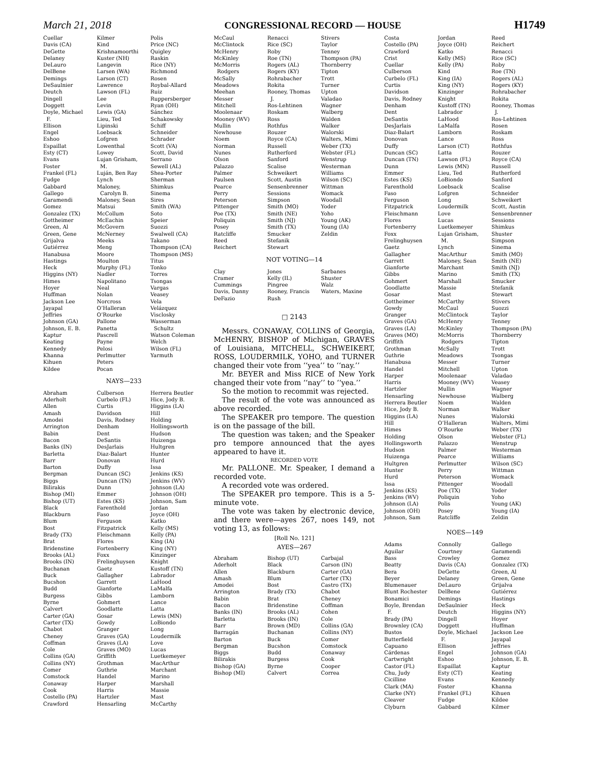March 21, 2018 CONGRESSIONAL RECORD — HOUSE H1749
Cuellar
Davis (CA)
DeGette
Delaney
DeLauro
DelBene
Demings
DeSaulnier
Deutch
Dingell
Doggett
Doyle, Michael
F.
Ellison
Engel
Eshoo
Espaillat
Esty (CT)
Evans
Foster
Frankel (FL)
Fudge
Gabbard
Gallego
Garamendi
Gomez
Gonzalez (TX)
Gottheimer
Green, Al
Green, Gene
Grijalva
Gutiérrez
Hanabusa
Hastings
Heck
Higgins (NY)
Himes
Hoyer
Huffman
Jackson Lee
Jayapal
Jeffries
Johnson (GA)
Johnson, E. B.
Kaptur
Keating
Kennedy
Khanna
Kihuen
Kildee
Kilmer
Kind
Krishnamoorthi
Kuster (NH)
Langevin
Larsen (WA)
Larson (CT)
Lawrence
Lawson (FL)
Lee
Levin
Lewis (GA)
Lieu, Ted
Lipinski
Loebsack
Lofgren
Lowenthal
Lowey
Lujan Grisham,
M.
Luján, Ben Ray
Lynch
Maloney,
Carolyn B.
Maloney, Sean
Matsui
McCollum
McEachin
McGovern
McNerney
Meeks
Meng
Moore
Moulton
Murphy (FL)
Nadler
Napolitano
Neal
Nolan
Norcross
O’Halleran
O’Rourke
Pallone
Panetta
Pascrell
Payne
Pelosi
Perlmutter
Peters
Pocan
Polis
Price (NC)
Quigley
Raskin
Rice (NY)
Richmond
Rosen
Roybal-Allard
Ruiz
Ruppersberger
Ryan (OH)
Sánchez
Schakowsky
Schiff
Schneider
Schrader
Scott (VA)
Scott, David
Serrano
Sewell (AL)
Shea-Porter
Sherman
Shimkus
Sinema
Sires
Smith (WA)
Soto
Speier
Suozzi
Swalwell (CA)
Takano
Thompson (CA)
Thompson (MS)
Titus
Tonko
Torres
Tsongas
Vargas
Veasey
Vela
Velázquez
Visclosky
Wasserman
Schultz
Watson Coleman
Welch
Wilson (FL)
Yarmuth
NAYS—233
Abraham
Aderholt
Allen
Amash
Amodei
Arrington
Babin
Bacon
Banks (IN)
Barletta
Barr
Barton
Bergman
Biggs
Bilirakis
Bishop (MI)
Bishop (UT)
Black
Blackburn
Blum
Bost
Brady (TX)
Brat
Bridenstine
Brooks (AL)
Brooks (IN)
Buchanan
Buck
Bucshon
Budd
Burgess
Byrne
Calvert
Carter (GA)
Carter (TX)
Chabot
Cheney
Coffman
Cole
Collins (GA)
Collins (NY)
Comer
Comstock
Conaway
Cook
Costello (PA)
Crawford
Culberson
Curbelo (FL)
Curtis
Davidson
Davis, Rodney
Denham
Dent
DeSantis
DesJarlais
Diaz-Balart
Donovan
Duffy
Duncan (SC)
Duncan (TN)
Dunn
Emmer
Estes (KS)
Farenthold
Faso
Ferguson
Fitzpatrick
Fleischmann
Flores
Fortenberry
Foxx
Frelinghuysen
Gaetz
Gallagher
Garrett
Gianforte
Gibbs
Gohmert
Goodlatte
Gosar
Gowdy
Granger
Graves (GA)
Graves (LA)
Graves (MO)
Griffith
Grothman
Guthrie
Handel
Harper
Harris
Hartzler
Hensarling
Herrera Beutler
Hice, Jody B.
Higgins (LA)
Hill
Holding
Hollingsworth
Hudson
Huizenga
Hultgren
Hunter
Hurd
Issa
Jenkins (KS)
Jenkins (WV)
Johnson (LA)
Johnson (OH)
Johnson, Sam
Jordan
Joyce (OH)
Katko
Kelly (MS)
Kelly (PA)
King (IA)
King (NY)
Kinzinger
Knight
Kustoff (TN)
Labrador
LaHood
LaMalfa
Lamborn
Lance
Latta
Lewis (MN)
LoBiondo
Long
Loudermilk
Love
Lucas
Luetkemeyer
MacArthur
Marchant
Marino
Marshall
Massie
Mast
McCarthy
McCaul
McClintock
McHenry
McKinley
McMorris
Rodgers
McSally
Meadows
Meehan
Messer
Mitchell
Moolenaar
Mooney (WV)
Mullin
Newhouse
Noem
Norman
Nunes
Olson
Palazzo
Palmer
Paulsen
Pearce
Perry
Peterson
Pittenger
Poe (TX)
Poliquin
Posey
Ratcliffe
Reed
Reichert
Renacci
Rice (SC)
Roby
Roe (TN)
Rogers (AL)
Rogers (KY)
Rohrabacher
Rokita
Rooney, Thomas
J.
Ros-Lehtinen
Roskam
Ross
Rothfus
Rouzer
Royce (CA)
Russell
Rutherford
Sanford
Scalise
Schweikert
Scott, Austin
Sensenbrenner
Sessions
Simpson
Smith (MO)
Smith (NE)
Smith (NJ)
Smith (TX)
Smucker
Stefanik
Stewart
Stivers
Taylor
Tenney
Thompson (PA)
Thornberry
Tipton
Trott
Turner
Upton
Valadao
Wagner
Walberg
Walden
Walker
Walorski
Walters, Mimi
Weber (TX)
Webster (FL)
Wenstrup
Westerman
Williams
Wilson (SC)
Wittman
Womack
Woodall
Yoder
Yoho
Young (AK)
Young (IA)
Zeldin
NOT VOTING—14
Clay
Cramer
Cummings
Davis, Danny
DeFazio
Jones
Kelly (IL)
Pingree
Rooney, Francis
Rush
Sarbanes
Shuster
Walz
Waters, Maxine
□ 2143
Messrs. CONAWAY, COLLINS of Georgia, McHENRY, BISHOP of Michigan, GRAVES of Louisiana, MITCHELL, SCHWEIKERT, ROSS, LOUDERMILK, YOHO, and TURNER changed their vote from ‘‘yea’’ to ‘‘nay.’’
Mr. BEYER and Miss RICE of New York changed their vote from ‘‘nay’’ to ‘‘yea.’’
So the motion to recommit was rejected.
The result of the vote was announced as above recorded.
The SPEAKER pro tempore. The question is on the passage of the bill.
The question was taken; and the Speaker pro tempore announced that the ayes appeared to have it.
RECORDED VOTE
Mr. PALLONE. Mr. Speaker, I demand a recorded vote.
A recorded vote was ordered.
The SPEAKER pro tempore. This is a 5-minute vote.
The vote was taken by electronic device, and there were—ayes 267, noes 149, not voting 13, as follows:
[Roll No. 121]
AYES—267
Abraham
Aderholt
Allen
Amash
Amodei
Arrington
Babin
Bacon
Banks (IN)
Barletta
Barr
Barragán
Barton
Bergman
Biggs
Bilirakis
Bishop (GA)
Bishop (MI)
Bishop (UT)
Black
Blackburn
Blum
Bost
Brady (TX)
Brat
Bridenstine
Brooks (AL)
Brooks (IN)
Brown (MD)
Buchanan
Buck
Bucshon
Budd
Burgess
Byrne
Calvert
Carbajal
Carson (IN)
Carter (GA)
Carter (TX)
Castro (TX)
Chabot
Cheney
Coffman
Cohen
Cole
Collins (GA)
Collins (NY)
Comer
Comstock
Conaway
Cook
Cooper
Correa
Costa
Costello (PA)
Crawford
Crist
Cuellar
Culberson
Curbelo (FL)
Curtis
Davidson
Davis, Rodney
Denham
Dent
DeSantis
DesJarlais
Diaz-Balart
Donovan
Duffy
Duncan (SC)
Duncan (TN)
Dunn
Emmer
Estes (KS)
Farenthold
Faso
Ferguson
Fitzpatrick
Fleischmann
Flores
Fortenberry
Foxx
Frelinghuysen
Gaetz
Gallagher
Garrett
Gianforte
Gibbs
Gohmert
Goodlatte
Gosar
Gottheimer
Gowdy
Granger
Graves (GA)
Graves (LA)
Graves (MO)
Griffith
Grothman
Guthrie
Hanabusa
Handel
Harper
Harris
Hartzler
Hensarling
Herrera Beutler
Hice, Jody B.
Higgins (LA)
Hill
Himes
Holding
Hollingsworth
Hudson
Huizenga
Hultgren
Hunter
Hurd
Issa
Jenkins (KS)
Jenkins (WV)
Johnson (LA)
Johnson (OH)
Johnson, Sam
Jordan
Joyce (OH)
Katko
Kelly (MS)
Kelly (PA)
Kind
King (IA)
King (NY)
Kinzinger
Knight
Kustoff (TN)
Labrador
LaHood
LaMalfa
Lamborn
Lance
Larson (CT)
Latta
Lawson (FL)
Lewis (MN)
Lieu, Ted
LoBiondo
Loebsack
Lofgren
Long
Loudermilk
Love
Lucas
Luetkemeyer
Lujan Grisham,
M.
Lynch
MacArthur
Maloney, Sean
Marchant
Marino
Marshall
Massie
Mast
McCarthy
McCaul
McClintock
McHenry
McKinley
McMorris
Rodgers
McSally
Meadows
Messer
Mitchell
Moolenaar
Mooney (WV)
Mullin
Newhouse
Noem
Norman
Nunes
O’Halleran
O’Rourke
Olson
Palazzo
Palmer
Pearce
Perlmutter
Perry
Peterson
Pittenger
Poe (TX)
Poliquin
Polis
Posey
Ratcliffe
Reed
Reichert
Renacci
Rice (SC)
Roby
Roe (TN)
Rogers (AL)
Rogers (KY)
Rohrabacher
Rokita
Rooney, Thomas
J.
Ros-Lehtinen
Rosen
Roskam
Ross
Rothfus
Rouzer
Royce (CA)
Russell
Rutherford
Sanford
Scalise
Schneider
Schweikert
Scott, Austin
Sensenbrenner
Sessions
Shimkus
Shuster
Simpson
Sinema
Smith (MO)
Smith (NE)
Smith (NJ)
Smith (TX)
Smucker
Stefanik
Stewart
Stivers
Suozzi
Taylor
Tenney
Thompson (PA)
Thornberry
Tipton
Trott
Tsongas
Turner
Upton
Valadao
Veasey
Wagner
Walberg
Walden
Walker
Walorski
Walters, Mimi
Weber (TX)
Webster (FL)
Wenstrup
Westerman
Williams
Wilson (SC)
Wittman
Womack
Woodall
Yoder
Yoho
Young (AK)
Young (IA)
Zeldin
NOES—149
Adams
Aguilar
Bass
Beatty
Bera
Beyer
Blumenauer
Blunt Rochester
Bonamici
Boyle, Brendan
F.
Brady (PA)
Brownley (CA)
Bustos
Butterfield
Capuano
Cárdenas
Cartwright
Castor (FL)
Chu, Judy
Cicilline
Clark (MA)
Clarke (NY)
Cleaver
Clyburn
Connolly
Courtney
Crowley
Davis (CA)
DeGette
Delaney
DeLauro
DelBene
Demings
DeSaulnier
Deutch
Dingell
Doggett
Doyle, Michael
F.
Ellison
Engel
Eshoo
Espaillat
Esty (CT)
Evans
Foster
Frankel (FL)
Fudge
Gabbard
Gallego
Garamendi
Gomez
Gonzalez (TX)
Green, Al
Green, Gene
Grijalva
Gutiérrez
Hastings
Heck
Higgins (NY)
Hoyer
Huffman
Jackson Lee
Jayapal
Jeffries
Johnson (GA)
Johnson, E. B.
Kaptur
Keating
Kennedy
Khanna
Kihuen
Kildee
Kilmer